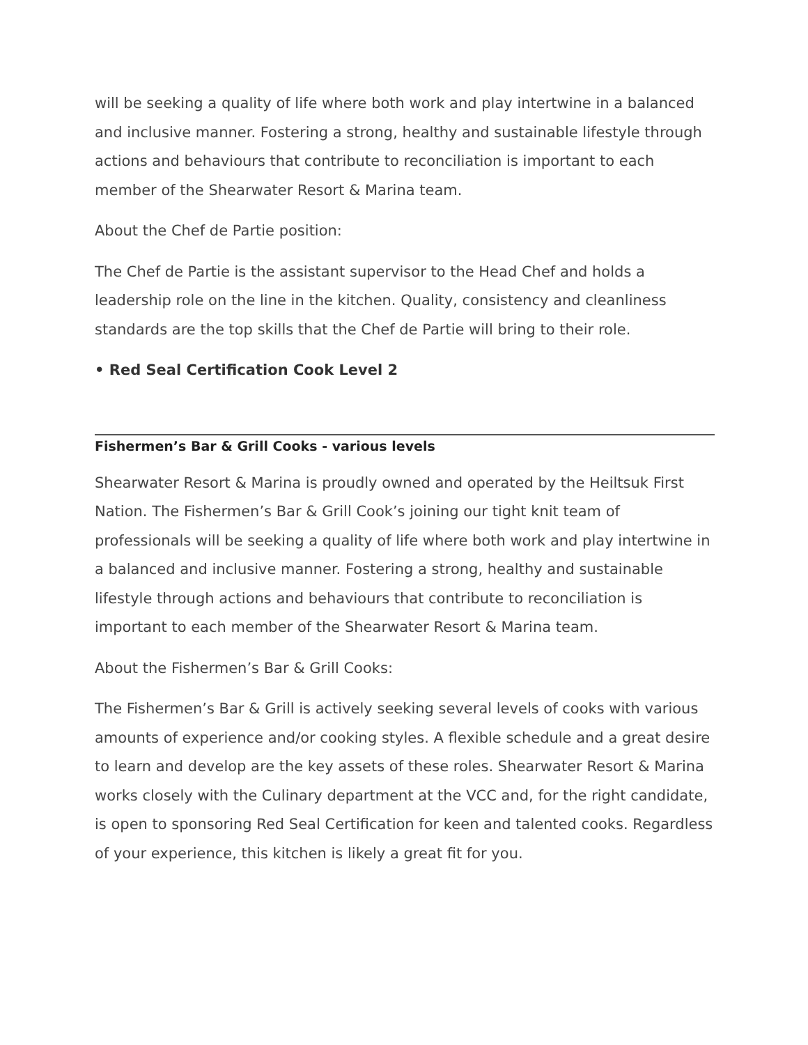will be seeking a quality of life where both work and play intertwine in a balanced and inclusive manner. Fostering a strong, healthy and sustainable lifestyle through actions and behaviours that contribute to reconciliation is important to each member of the Shearwater Resort & Marina team.
About the Chef de Partie position:
The Chef de Partie is the assistant supervisor to the Head Chef and holds a leadership role on the line in the kitchen. Quality, consistency and cleanliness standards are the top skills that the Chef de Partie will bring to their role.
• Red Seal Certification Cook Level 2
Fishermen’s Bar & Grill Cooks - various levels
Shearwater Resort & Marina is proudly owned and operated by the Heiltsuk First Nation. The Fishermen’s Bar & Grill Cook’s joining our tight knit team of professionals will be seeking a quality of life where both work and play intertwine in a balanced and inclusive manner. Fostering a strong, healthy and sustainable lifestyle through actions and behaviours that contribute to reconciliation is important to each member of the Shearwater Resort & Marina team.
About the Fishermen’s Bar & Grill Cooks:
The Fishermen’s Bar & Grill is actively seeking several levels of cooks with various amounts of experience and/or cooking styles. A flexible schedule and a great desire to learn and develop are the key assets of these roles. Shearwater Resort & Marina works closely with the Culinary department at the VCC and, for the right candidate, is open to sponsoring Red Seal Certification for keen and talented cooks. Regardless of your experience, this kitchen is likely a great fit for you.